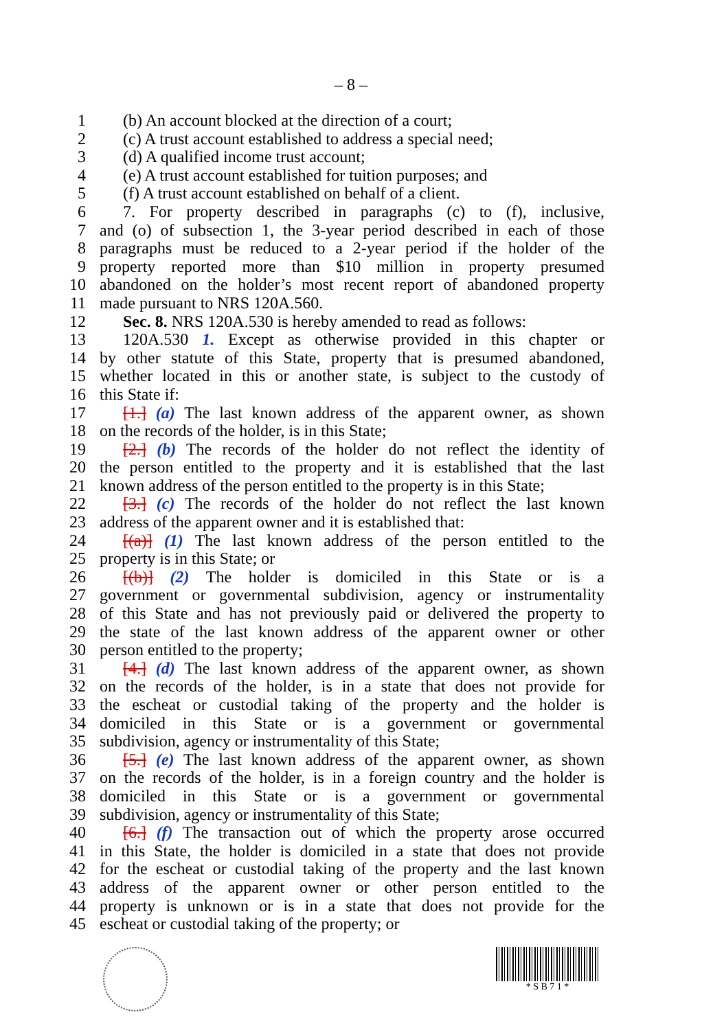– 8 –
1 (b) An account blocked at the direction of a court;
2 (c) A trust account established to address a special need;
3 (d) A qualified income trust account;
4 (e) A trust account established for tuition purposes; and
5 (f) A trust account established on behalf of a client.
6 7. For property described in paragraphs (c) to (f), inclusive,
7 and (o) of subsection 1, the 3-year period described in each of those
8 paragraphs must be reduced to a 2-year period if the holder of the
9 property reported more than $10 million in property presumed
10 abandoned on the holder’s most recent report of abandoned property
11 made pursuant to NRS 120A.560.
12 Sec. 8. NRS 120A.530 is hereby amended to read as follows:
13 120A.530 1. Except as otherwise provided in this chapter or
14 by other statute of this State, property that is presumed abandoned,
15 whether located in this or another state, is subject to the custody of
16 this State if:
17 [1.] (a) The last known address of the apparent owner, as shown
18 on the records of the holder, is in this State;
19 [2.] (b) The records of the holder do not reflect the identity of
20 the person entitled to the property and it is established that the last
21 known address of the person entitled to the property is in this State;
22 [3.] (c) The records of the holder do not reflect the last known
23 address of the apparent owner and it is established that:
24 [(a)] (1) The last known address of the person entitled to the
25 property is in this State; or
26 [(b)] (2) The holder is domiciled in this State or is a
27 government or governmental subdivision, agency or instrumentality
28 of this State and has not previously paid or delivered the property to
29 the state of the last known address of the apparent owner or other
30 person entitled to the property;
31 [4.] (d) The last known address of the apparent owner, as shown
32 on the records of the holder, is in a state that does not provide for
33 the escheat or custodial taking of the property and the holder is
34 domiciled in this State or is a government or governmental
35 subdivision, agency or instrumentality of this State;
36 [5.] (e) The last known address of the apparent owner, as shown
37 on the records of the holder, is in a foreign country and the holder is
38 domiciled in this State or is a government or governmental
39 subdivision, agency or instrumentality of this State;
40 [6.] (f) The transaction out of which the property arose occurred
41 in this State, the holder is domiciled in a state that does not provide
42 for the escheat or custodial taking of the property and the last known
43 address of the apparent owner or other person entitled to the
44 property is unknown or is in a state that does not provide for the
45 escheat or custodial taking of the property; or
* S B 7 1 *